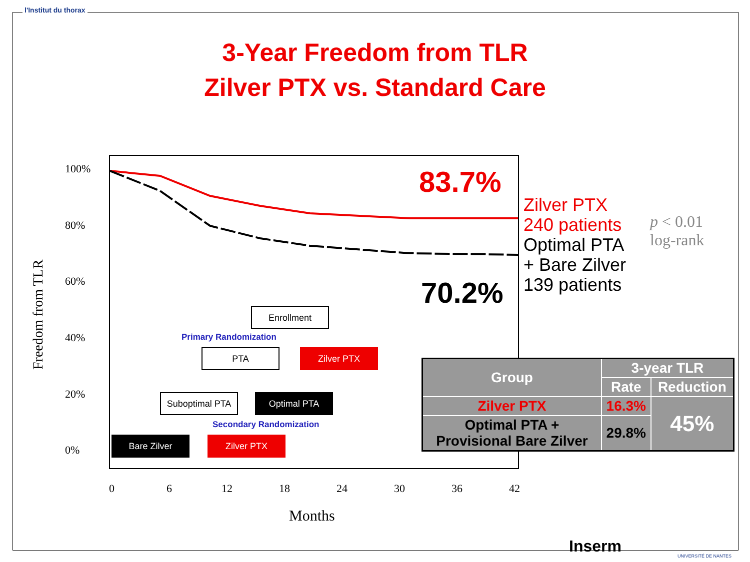l'Institut du thorax
3-Year Freedom from TLR
Zilver PTX vs. Standard Care
Freedom from TLR
100%
80%
60%
40%
20%
0%
83.7%
70.2%
Zilver PTX
240 patients
Optimal PTA
+ Bare Zilver
139 patients
p < 0.01
log-rank
Enrollment
Primary Randomization
PTA Zilver PTX
Suboptimal PTA Optimal PTA
Secondary Randomization
Bare Zilver Zilver PTX
0 6 12 18 24 30 36 42
Months
| Group | 3-year TLR | |
| --- | --- | --- |
| | Rate | Reduction |
| Zilver PTX | 16.3% | 45% |
| Optimal PTA + Provisional Bare Zilver | 29.8% | |
Inserm UNIVERSITÉ DE NANTES